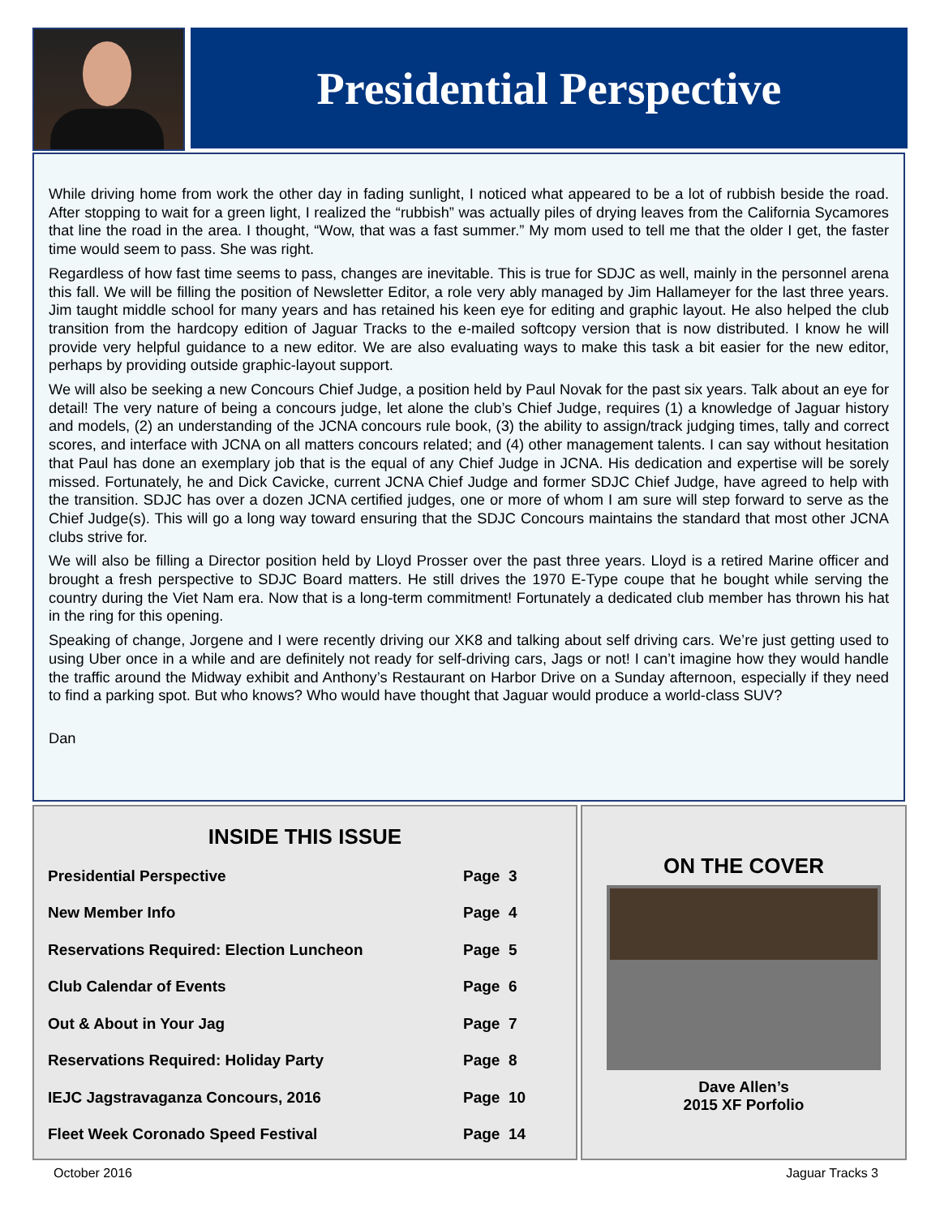Presidential Perspective
While driving home from work the other day in fading sunlight, I noticed what appeared to be a lot of rubbish beside the road. After stopping to wait for a green light, I realized the “rubbish” was actually piles of drying leaves from the California Sycamores that line the road in the area. I thought, “Wow, that was a fast summer.” My mom used to tell me that the older I get, the faster time would seem to pass. She was right.
Regardless of how fast time seems to pass, changes are inevitable. This is true for SDJC as well, mainly in the personnel arena this fall. We will be filling the position of Newsletter Editor, a role very ably managed by Jim Hallameyer for the last three years. Jim taught middle school for many years and has retained his keen eye for editing and graphic layout. He also helped the club transition from the hardcopy edition of Jaguar Tracks to the e-mailed softcopy version that is now distributed. I know he will provide very helpful guidance to a new editor. We are also evaluating ways to make this task a bit easier for the new editor, perhaps by providing outside graphic-layout support.
We will also be seeking a new Concours Chief Judge, a position held by Paul Novak for the past six years. Talk about an eye for detail! The very nature of being a concours judge, let alone the club’s Chief Judge, requires (1) a knowledge of Jaguar history and models, (2) an understanding of the JCNA concours rule book, (3) the ability to assign/track judging times, tally and correct scores, and interface with JCNA on all matters concours related; and (4) other management talents. I can say without hesitation that Paul has done an exemplary job that is the equal of any Chief Judge in JCNA. His dedication and expertise will be sorely missed. Fortunately, he and Dick Cavicke, current JCNA Chief Judge and former SDJC Chief Judge, have agreed to help with the transition. SDJC has over a dozen JCNA certified judges, one or more of whom I am sure will step forward to serve as the Chief Judge(s). This will go a long way toward ensuring that the SDJC Concours maintains the standard that most other JCNA clubs strive for.
We will also be filling a Director position held by Lloyd Prosser over the past three years. Lloyd is a retired Marine officer and brought a fresh perspective to SDJC Board matters. He still drives the 1970 E-Type coupe that he bought while serving the country during the Viet Nam era. Now that is a long-term commitment! Fortunately a dedicated club member has thrown his hat in the ring for this opening.
Speaking of change, Jorgene and I were recently driving our XK8 and talking about self driving cars. We’re just getting used to using Uber once in a while and are definitely not ready for self-driving cars, Jags or not! I can’t imagine how they would handle the traffic around the Midway exhibit and Anthony’s Restaurant on Harbor Drive on a Sunday afternoon, especially if they need to find a parking spot. But who knows? Who would have thought that Jaguar would produce a world-class SUV?
Dan
INSIDE THIS ISSUE
| Presidential Perspective | Page | 3 |
| New Member Info | Page | 4 |
| Reservations Required: Election Luncheon | Page | 5 |
| Club Calendar of Events | Page | 6 |
| Out & About in Your Jag | Page | 7 |
| Reservations Required: Holiday Party | Page | 8 |
| IEJC Jagstravaganza Concours, 2016 | Page | 10 |
| Fleet Week Coronado Speed Festival | Page | 14 |
ON THE COVER
Dave Allen’s
2015 XF Porfolio
October 2016 Jaguar Tracks 3